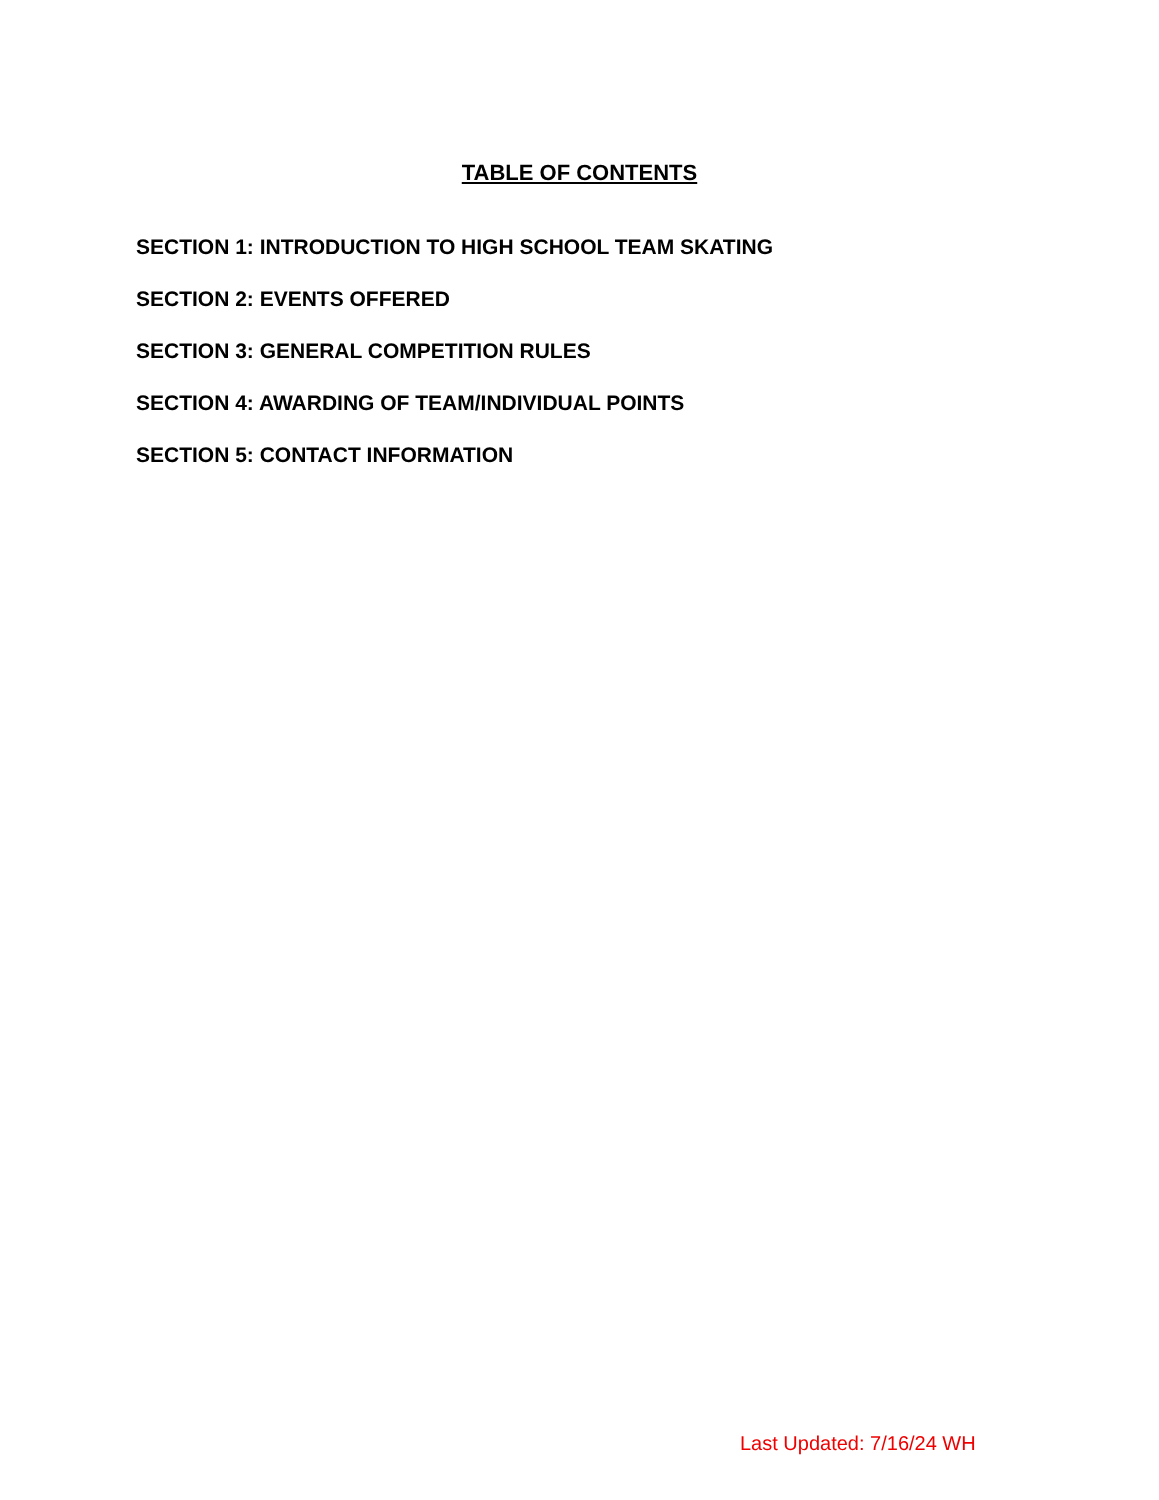TABLE OF CONTENTS
SECTION 1: INTRODUCTION TO HIGH SCHOOL TEAM SKATING
SECTION 2: EVENTS OFFERED
SECTION 3: GENERAL COMPETITION RULES
SECTION 4: AWARDING OF TEAM/INDIVIDUAL POINTS
SECTION 5: CONTACT INFORMATION
Last Updated: 7/16/24 WH